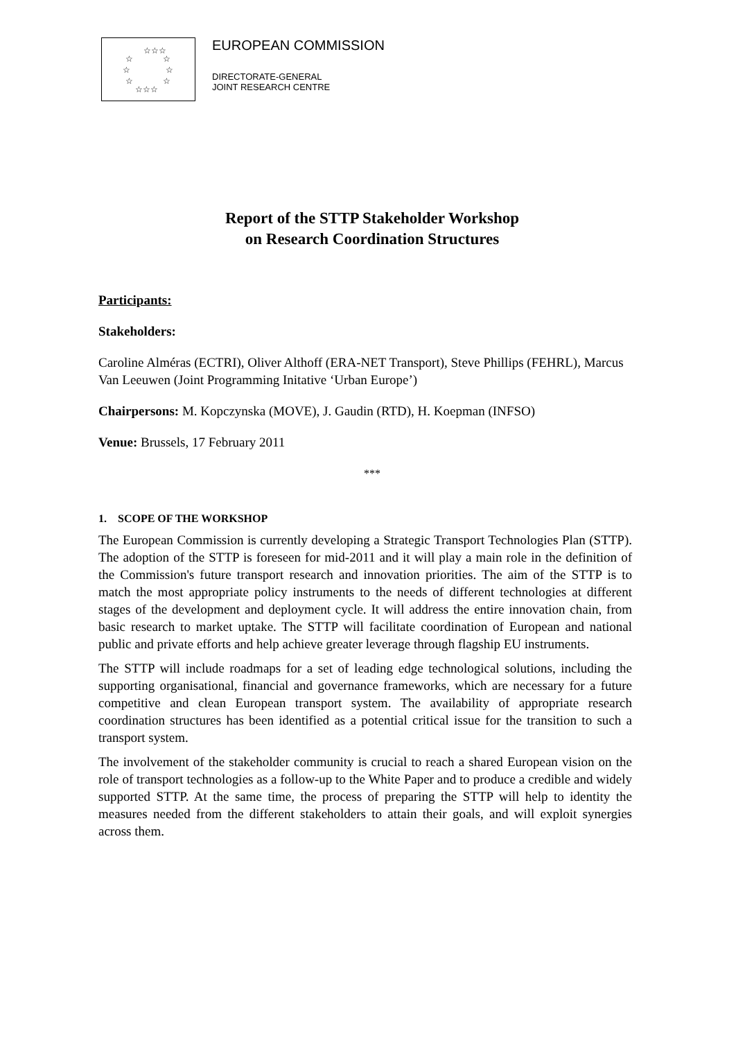☆☆☆
☆
☆
☆
☆
☆
☆
☆☆☆
EUROPEAN COMMISSION
DIRECTORATE-GENERAL
JOINT RESEARCH CENTRE
Report of the STTP Stakeholder Workshop
on Research Coordination Structures
Participants:
Stakeholders:
Caroline Alméras (ECTRI), Oliver Althoff (ERA-NET Transport), Steve Phillips (FEHRL), Marcus Van Leeuwen (Joint Programming Initative ‘Urban Europe’)
Chairpersons: M. Kopczynska (MOVE), J. Gaudin (RTD), H. Koepman (INFSO)
Venue: Brussels, 17 February 2011
***
1. SCOPE OF THE WORKSHOP
The European Commission is currently developing a Strategic Transport Technologies Plan (STTP). The adoption of the STTP is foreseen for mid-2011 and it will play a main role in the definition of the Commission's future transport research and innovation priorities. The aim of the STTP is to match the most appropriate policy instruments to the needs of different technologies at different stages of the development and deployment cycle. It will address the entire innovation chain, from basic research to market uptake. The STTP will facilitate coordination of European and national public and private efforts and help achieve greater leverage through flagship EU instruments.
The STTP will include roadmaps for a set of leading edge technological solutions, including the supporting organisational, financial and governance frameworks, which are necessary for a future competitive and clean European transport system. The availability of appropriate research coordination structures has been identified as a potential critical issue for the transition to such a transport system.
The involvement of the stakeholder community is crucial to reach a shared European vision on the role of transport technologies as a follow-up to the White Paper and to produce a credible and widely supported STTP. At the same time, the process of preparing the STTP will help to identity the measures needed from the different stakeholders to attain their goals, and will exploit synergies across them.